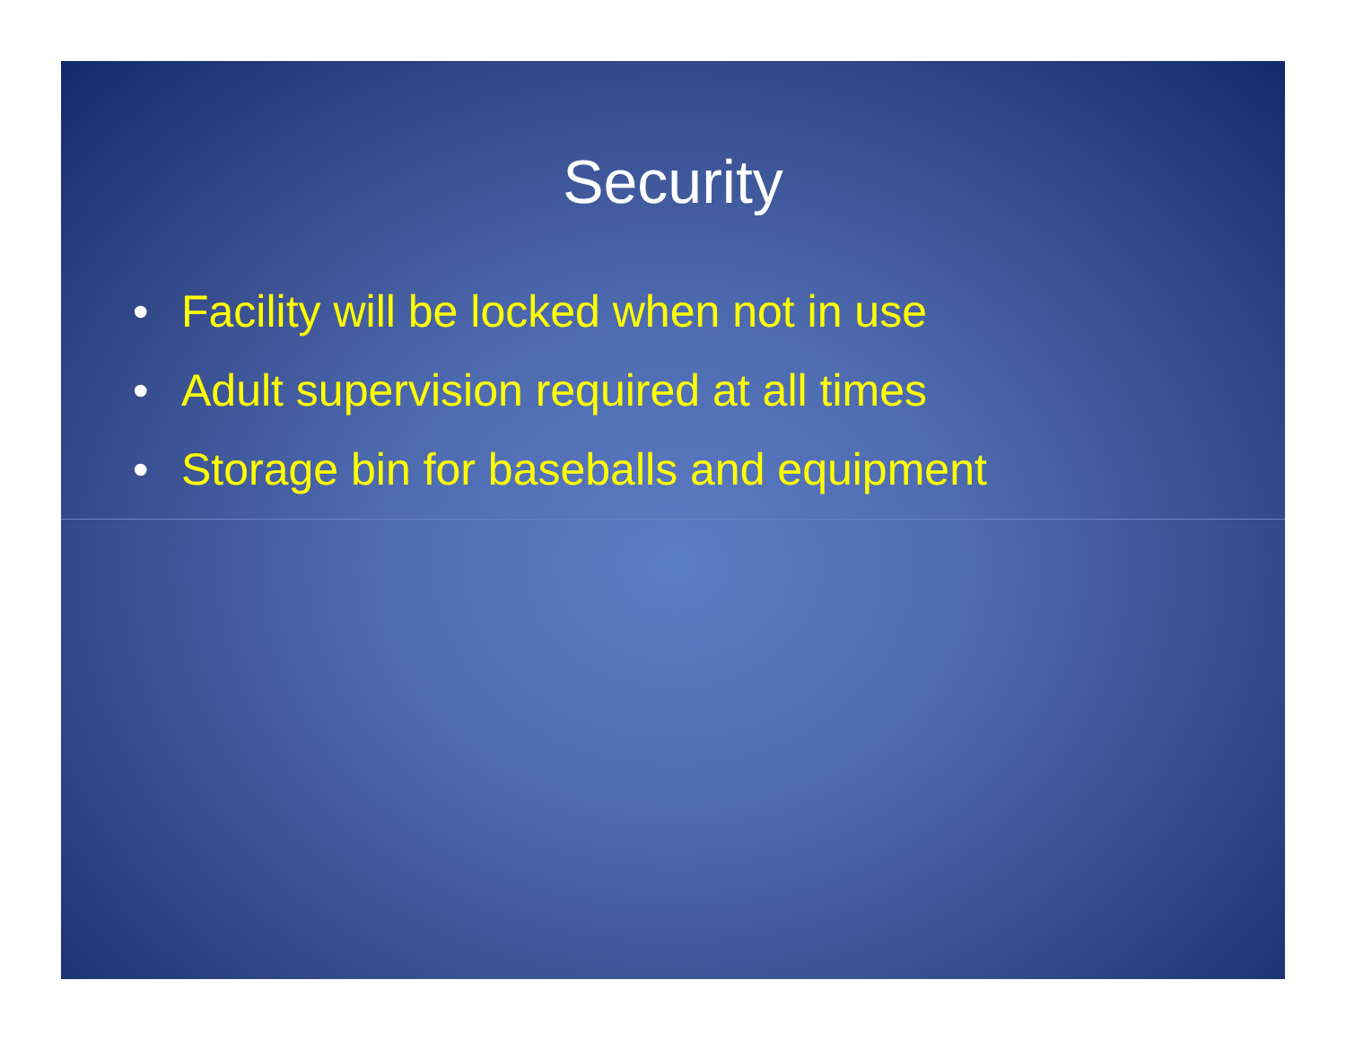Security
• Facility will be locked when not in use
• Adult supervision required at all times
• Storage bin for baseballs and equipment